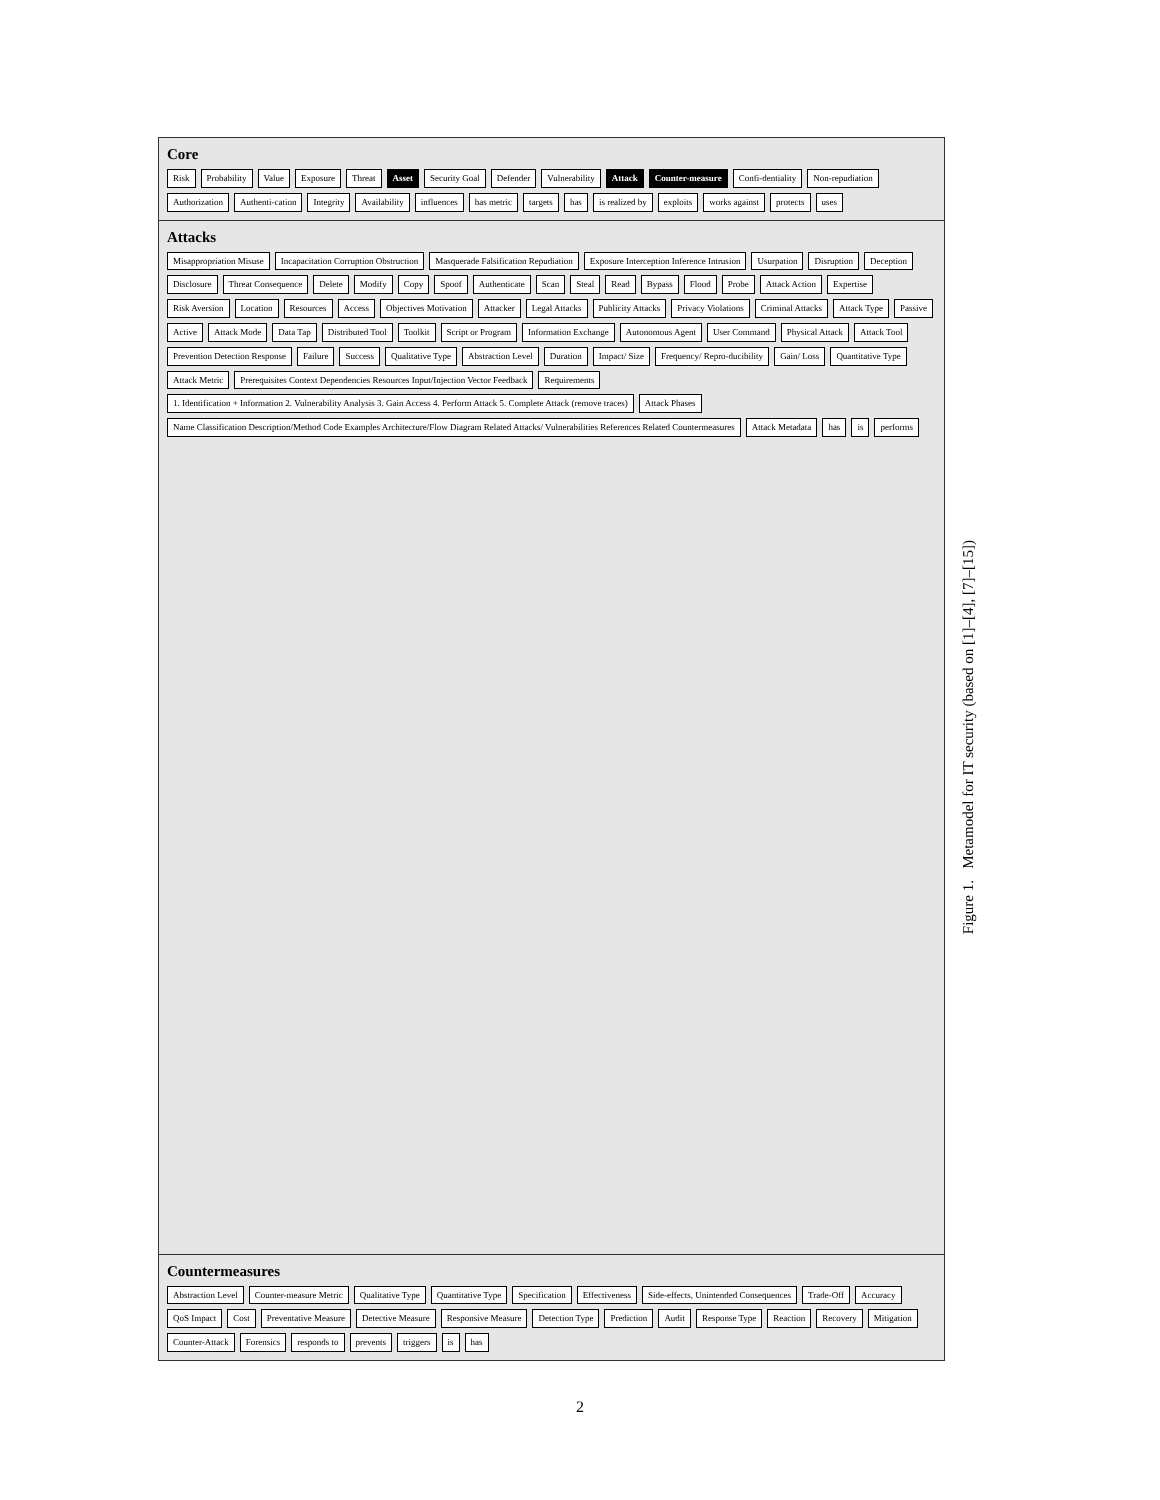Core
Risk Probability Value Exposure Threat Asset Security Goal Defender Vulnerability Attack Counter-measure Confi-dentiality Non-repudiation Authorization Authenti-cation Integrity Availability influences has metric targets has is realized by exploits works against protects uses
Attacks
Misappropriation Misuse Incapacitation Corruption Obstruction Masquerade Falsification Repudiation Exposure Interception Inference Intrusion Usurpation Disruption Deception Disclosure Threat Consequence Delete Modify Copy Spoof Authenticate Scan Steal Read Bypass Flood Probe Attack Action Expertise Risk Aversion Location Resources Access Objectives Motivation Attacker Legal Attacks Publicity Attacks Privacy Violations Criminal Attacks Attack Type Passive Active Attack Mode Data Tap Distributed Tool Toolkit Script or Program Information Exchange Autonomous Agent User Command Physical Attack Attack Tool Prevention Detection Response Failure Success Qualitative Type Abstraction Level Duration Impact/ Size Frequency/ Repro-ducibility Gain/ Loss Quantitative Type Attack Metric Prerequisites Context Dependencies Resources Input/Injection Vector Feedback Requirements 1. Identification + Information 2. Vulnerability Analysis 3. Gain Access 4. Perform Attack 5. Complete Attack (remove traces) Attack Phases Name Classification Description/Method Code Examples Architecture/Flow Diagram Related Attacks/ Vulnerabilities References Related Countermeasures Attack Metadata has is performs
Countermeasures
Abstraction Level Counter-measure Metric Qualitative Type Quantitative Type Specification Effectiveness Side-effects, Unintended Consequences Trade-Off Accuracy QoS Impact Cost Preventative Measure Detective Measure Responsive Measure Detection Type Prediction Audit Response Type Reaction Recovery Mitigation Counter-Attack Forensics responds to prevents triggers is has
Figure 1. Metamodel for IT security (based on [1]–[4], [7]–[15])
2